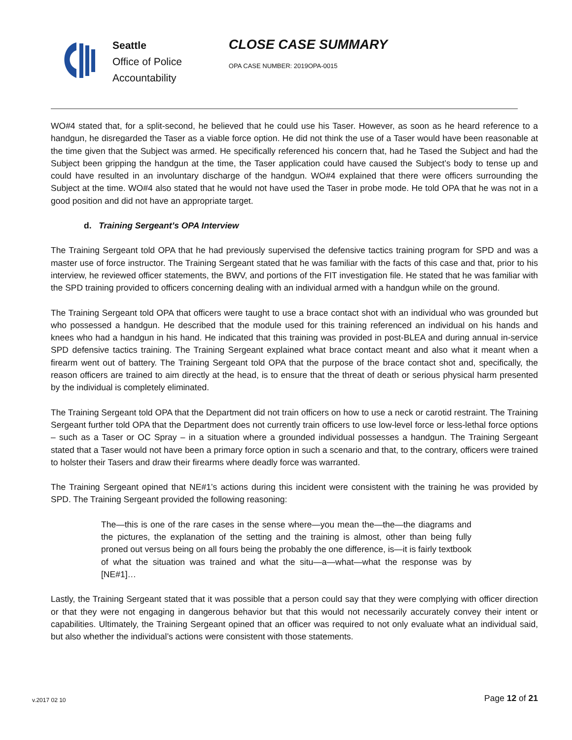Seattle
Office of Police
Accountability
CLOSE CASE SUMMARY
OPA CASE NUMBER: 2019OPA-0015
WO#4 stated that, for a split-second, he believed that he could use his Taser. However, as soon as he heard reference to a handgun, he disregarded the Taser as a viable force option. He did not think the use of a Taser would have been reasonable at the time given that the Subject was armed. He specifically referenced his concern that, had he Tased the Subject and had the Subject been gripping the handgun at the time, the Taser application could have caused the Subject’s body to tense up and could have resulted in an involuntary discharge of the handgun. WO#4 explained that there were officers surrounding the Subject at the time. WO#4 also stated that he would not have used the Taser in probe mode. He told OPA that he was not in a good position and did not have an appropriate target.
d. Training Sergeant’s OPA Interview
The Training Sergeant told OPA that he had previously supervised the defensive tactics training program for SPD and was a master use of force instructor. The Training Sergeant stated that he was familiar with the facts of this case and that, prior to his interview, he reviewed officer statements, the BWV, and portions of the FIT investigation file. He stated that he was familiar with the SPD training provided to officers concerning dealing with an individual armed with a handgun while on the ground.
The Training Sergeant told OPA that officers were taught to use a brace contact shot with an individual who was grounded but who possessed a handgun. He described that the module used for this training referenced an individual on his hands and knees who had a handgun in his hand. He indicated that this training was provided in post-BLEA and during annual in-service SPD defensive tactics training. The Training Sergeant explained what brace contact meant and also what it meant when a firearm went out of battery. The Training Sergeant told OPA that the purpose of the brace contact shot and, specifically, the reason officers are trained to aim directly at the head, is to ensure that the threat of death or serious physical harm presented by the individual is completely eliminated.
The Training Sergeant told OPA that the Department did not train officers on how to use a neck or carotid restraint. The Training Sergeant further told OPA that the Department does not currently train officers to use low-level force or less-lethal force options – such as a Taser or OC Spray – in a situation where a grounded individual possesses a handgun. The Training Sergeant stated that a Taser would not have been a primary force option in such a scenario and that, to the contrary, officers were trained to holster their Tasers and draw their firearms where deadly force was warranted.
The Training Sergeant opined that NE#1’s actions during this incident were consistent with the training he was provided by SPD. The Training Sergeant provided the following reasoning:
The—this is one of the rare cases in the sense where—you mean the—the—the diagrams and the pictures, the explanation of the setting and the training is almost, other than being fully proned out versus being on all fours being the probably the one difference, is—it is fairly textbook of what the situation was trained and what the situ—a—what—what the response was by [NE#1]…
Lastly, the Training Sergeant stated that it was possible that a person could say that they were complying with officer direction or that they were not engaging in dangerous behavior but that this would not necessarily accurately convey their intent or capabilities. Ultimately, the Training Sergeant opined that an officer was required to not only evaluate what an individual said, but also whether the individual’s actions were consistent with those statements.
v.2017 02 10
Page 12 of 21